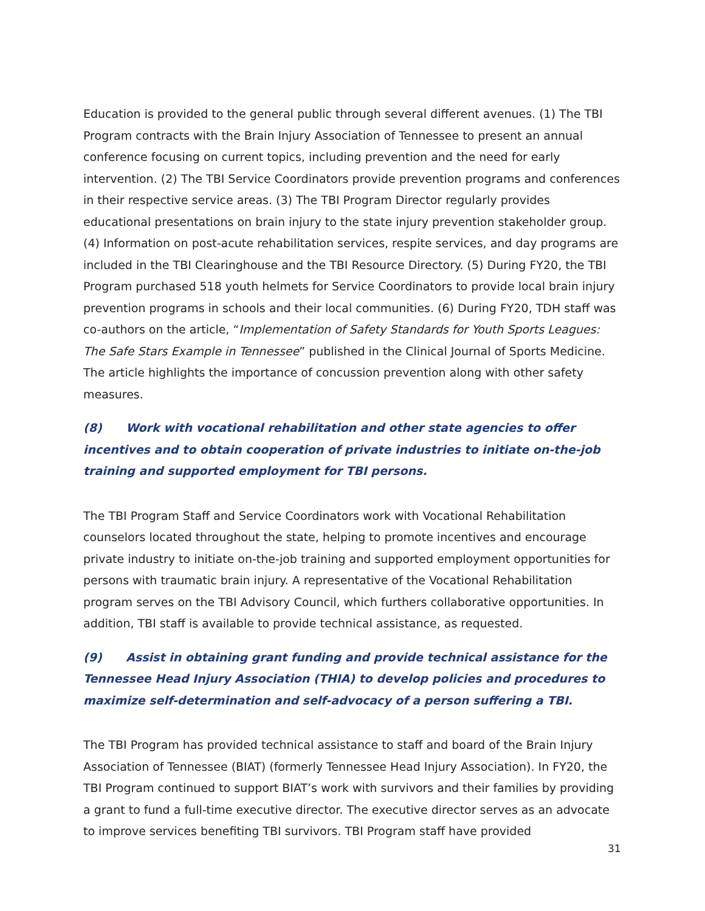Education is provided to the general public through several different avenues. (1) The TBI Program contracts with the Brain Injury Association of Tennessee to present an annual conference focusing on current topics, including prevention and the need for early intervention. (2) The TBI Service Coordinators provide prevention programs and conferences in their respective service areas. (3) The TBI Program Director regularly provides educational presentations on brain injury to the state injury prevention stakeholder group. (4) Information on post-acute rehabilitation services, respite services, and day programs are included in the TBI Clearinghouse and the TBI Resource Directory. (5) During FY20, the TBI Program purchased 518 youth helmets for Service Coordinators to provide local brain injury prevention programs in schools and their local communities. (6) During FY20, TDH staff was co-authors on the article, “Implementation of Safety Standards for Youth Sports Leagues: The Safe Stars Example in Tennessee” published in the Clinical Journal of Sports Medicine. The article highlights the importance of concussion prevention along with other safety measures.
(8) Work with vocational rehabilitation and other state agencies to offer incentives and to obtain cooperation of private industries to initiate on-the-job training and supported employment for TBI persons.
The TBI Program Staff and Service Coordinators work with Vocational Rehabilitation counselors located throughout the state, helping to promote incentives and encourage private industry to initiate on-the-job training and supported employment opportunities for persons with traumatic brain injury. A representative of the Vocational Rehabilitation program serves on the TBI Advisory Council, which furthers collaborative opportunities. In addition, TBI staff is available to provide technical assistance, as requested.
(9) Assist in obtaining grant funding and provide technical assistance for the Tennessee Head Injury Association (THIA) to develop policies and procedures to maximize self-determination and self-advocacy of a person suffering a TBI.
The TBI Program has provided technical assistance to staff and board of the Brain Injury Association of Tennessee (BIAT) (formerly Tennessee Head Injury Association). In FY20, the TBI Program continued to support BIAT’s work with survivors and their families by providing a grant to fund a full-time executive director. The executive director serves as an advocate to improve services benefiting TBI survivors. TBI Program staff have provided
31